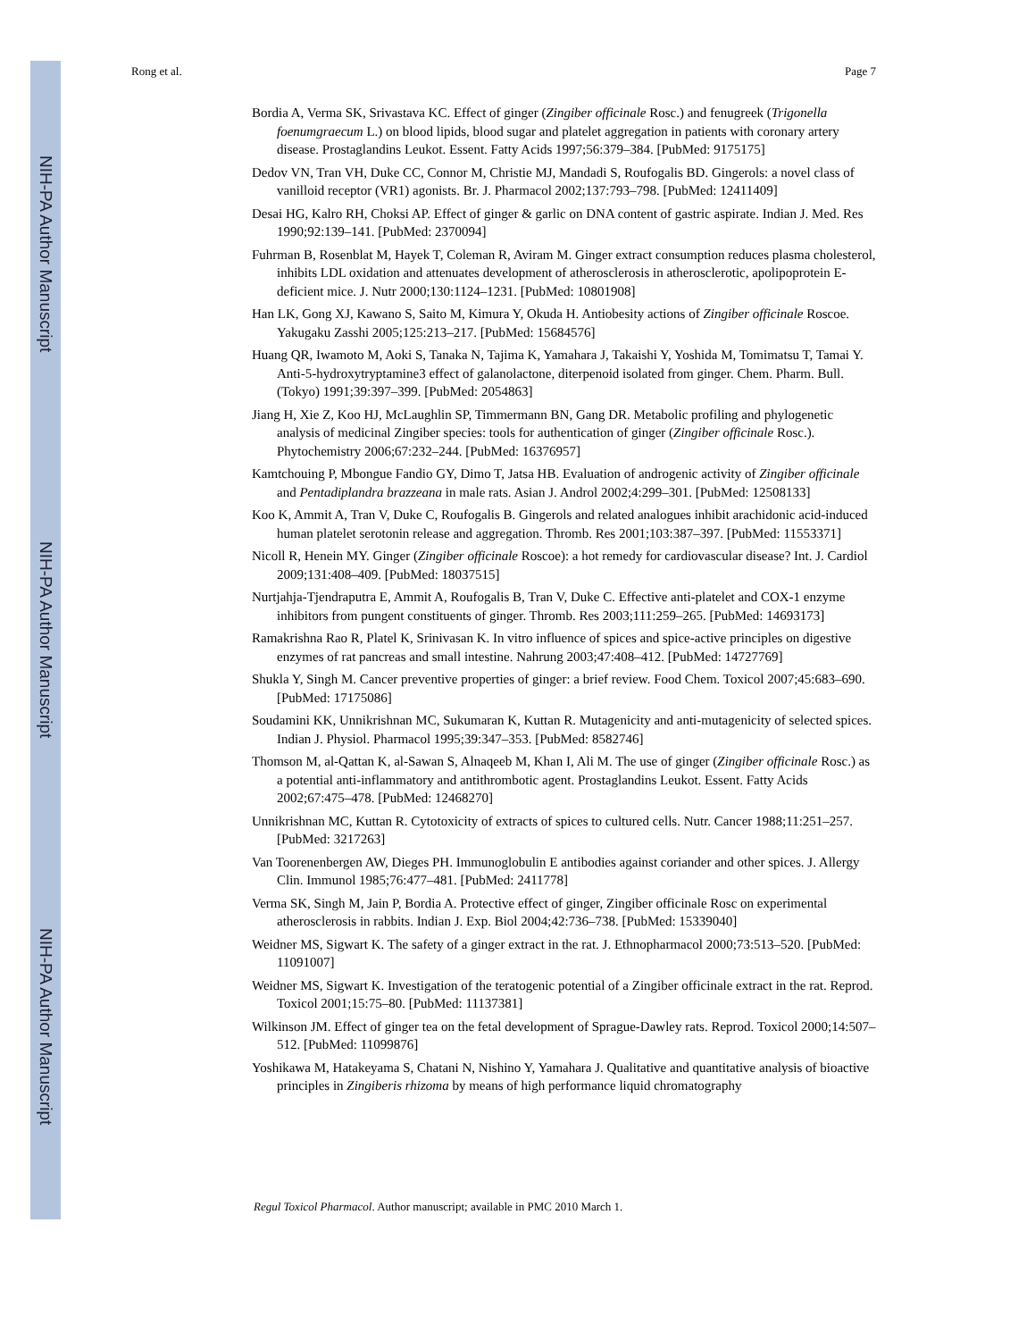NIH-PA Author Manuscript
NIH-PA Author Manuscript
NIH-PA Author Manuscript
Rong et al. Page 7
Bordia A, Verma SK, Srivastava KC. Effect of ginger (Zingiber officinale Rosc.) and fenugreek (Trigonella foenumgraecum L.) on blood lipids, blood sugar and platelet aggregation in patients with coronary artery disease. Prostaglandins Leukot. Essent. Fatty Acids 1997;56:379–384. [PubMed: 9175175]
Dedov VN, Tran VH, Duke CC, Connor M, Christie MJ, Mandadi S, Roufogalis BD. Gingerols: a novel class of vanilloid receptor (VR1) agonists. Br. J. Pharmacol 2002;137:793–798. [PubMed: 12411409]
Desai HG, Kalro RH, Choksi AP. Effect of ginger & garlic on DNA content of gastric aspirate. Indian J. Med. Res 1990;92:139–141. [PubMed: 2370094]
Fuhrman B, Rosenblat M, Hayek T, Coleman R, Aviram M. Ginger extract consumption reduces plasma cholesterol, inhibits LDL oxidation and attenuates development of atherosclerosis in atherosclerotic, apolipoprotein E-deficient mice. J. Nutr 2000;130:1124–1231. [PubMed: 10801908]
Han LK, Gong XJ, Kawano S, Saito M, Kimura Y, Okuda H. Antiobesity actions of Zingiber officinale Roscoe. Yakugaku Zasshi 2005;125:213–217. [PubMed: 15684576]
Huang QR, Iwamoto M, Aoki S, Tanaka N, Tajima K, Yamahara J, Takaishi Y, Yoshida M, Tomimatsu T, Tamai Y. Anti-5-hydroxytryptamine3 effect of galanolactone, diterpenoid isolated from ginger. Chem. Pharm. Bull. (Tokyo) 1991;39:397–399. [PubMed: 2054863]
Jiang H, Xie Z, Koo HJ, McLaughlin SP, Timmermann BN, Gang DR. Metabolic profiling and phylogenetic analysis of medicinal Zingiber species: tools for authentication of ginger (Zingiber officinale Rosc.). Phytochemistry 2006;67:232–244. [PubMed: 16376957]
Kamtchouing P, Mbongue Fandio GY, Dimo T, Jatsa HB. Evaluation of androgenic activity of Zingiber officinale and Pentadiplandra brazzeana in male rats. Asian J. Androl 2002;4:299–301. [PubMed: 12508133]
Koo K, Ammit A, Tran V, Duke C, Roufogalis B. Gingerols and related analogues inhibit arachidonic acid-induced human platelet serotonin release and aggregation. Thromb. Res 2001;103:387–397. [PubMed: 11553371]
Nicoll R, Henein MY. Ginger (Zingiber officinale Roscoe): a hot remedy for cardiovascular disease? Int. J. Cardiol 2009;131:408–409. [PubMed: 18037515]
Nurtjahja-Tjendraputra E, Ammit A, Roufogalis B, Tran V, Duke C. Effective anti-platelet and COX-1 enzyme inhibitors from pungent constituents of ginger. Thromb. Res 2003;111:259–265. [PubMed: 14693173]
Ramakrishna Rao R, Platel K, Srinivasan K. In vitro influence of spices and spice-active principles on digestive enzymes of rat pancreas and small intestine. Nahrung 2003;47:408–412. [PubMed: 14727769]
Shukla Y, Singh M. Cancer preventive properties of ginger: a brief review. Food Chem. Toxicol 2007;45:683–690. [PubMed: 17175086]
Soudamini KK, Unnikrishnan MC, Sukumaran K, Kuttan R. Mutagenicity and anti-mutagenicity of selected spices. Indian J. Physiol. Pharmacol 1995;39:347–353. [PubMed: 8582746]
Thomson M, al-Qattan K, al-Sawan S, Alnaqeeb M, Khan I, Ali M. The use of ginger (Zingiber officinale Rosc.) as a potential anti-inflammatory and antithrombotic agent. Prostaglandins Leukot. Essent. Fatty Acids 2002;67:475–478. [PubMed: 12468270]
Unnikrishnan MC, Kuttan R. Cytotoxicity of extracts of spices to cultured cells. Nutr. Cancer 1988;11:251–257. [PubMed: 3217263]
Van Toorenenbergen AW, Dieges PH. Immunoglobulin E antibodies against coriander and other spices. J. Allergy Clin. Immunol 1985;76:477–481. [PubMed: 2411778]
Verma SK, Singh M, Jain P, Bordia A. Protective effect of ginger, Zingiber officinale Rosc on experimental atherosclerosis in rabbits. Indian J. Exp. Biol 2004;42:736–738. [PubMed: 15339040]
Weidner MS, Sigwart K. The safety of a ginger extract in the rat. J. Ethnopharmacol 2000;73:513–520. [PubMed: 11091007]
Weidner MS, Sigwart K. Investigation of the teratogenic potential of a Zingiber officinale extract in the rat. Reprod. Toxicol 2001;15:75–80. [PubMed: 11137381]
Wilkinson JM. Effect of ginger tea on the fetal development of Sprague-Dawley rats. Reprod. Toxicol 2000;14:507–512. [PubMed: 11099876]
Yoshikawa M, Hatakeyama S, Chatani N, Nishino Y, Yamahara J. Qualitative and quantitative analysis of bioactive principles in Zingiberis rhizoma by means of high performance liquid chromatography
Regul Toxicol Pharmacol. Author manuscript; available in PMC 2010 March 1.